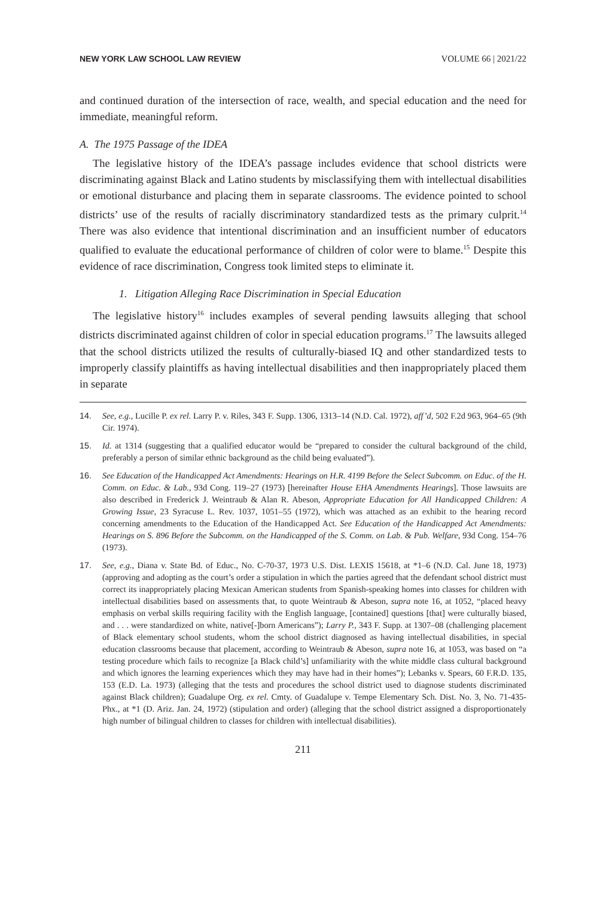NEW YORK LAW SCHOOL LAW REVIEW VOLUME 66 | 2021/22
and continued duration of the intersection of race, wealth, and special education and the need for immediate, meaningful reform.
A. The 1975 Passage of the IDEA
The legislative history of the IDEA’s passage includes evidence that school districts were discriminating against Black and Latino students by misclassifying them with intellectual disabilities or emotional disturbance and placing them in separate classrooms. The evidence pointed to school districts’ use of the results of racially discriminatory standardized tests as the primary culprit.<sup>14</sup> There was also evidence that intentional discrimination and an insufficient number of educators qualified to evaluate the educational performance of children of color were to blame.<sup>15</sup> Despite this evidence of race discrimination, Congress took limited steps to eliminate it.
1. Litigation Alleging Race Discrimination in Special Education
The legislative history<sup>16</sup> includes examples of several pending lawsuits alleging that school districts discriminated against children of color in special education programs.<sup>17</sup> The lawsuits alleged that the school districts utilized the results of culturally-biased IQ and other standardized tests to improperly classify plaintiffs as having intellectual disabilities and then inappropriately placed them in separate
14. See, e.g., Lucille P. ex rel. Larry P. v. Riles, 343 F. Supp. 1306, 1313–14 (N.D. Cal. 1972), aff’d, 502 F.2d 963, 964–65 (9th Cir. 1974).
15. Id. at 1314 (suggesting that a qualified educator would be “prepared to consider the cultural background of the child, preferably a person of similar ethnic background as the child being evaluated”).
16. See Education of the Handicapped Act Amendments: Hearings on H.R. 4199 Before the Select Subcomm. on Educ. of the H. Comm. on Educ. & Lab., 93d Cong. 119–27 (1973) [hereinafter House EHA Amendments Hearings]. Those lawsuits are also described in Frederick J. Weintraub & Alan R. Abeson, Appropriate Education for All Handicapped Children: A Growing Issue, 23 Syracuse L. Rev. 1037, 1051–55 (1972), which was attached as an exhibit to the hearing record concerning amendments to the Education of the Handicapped Act. See Education of the Handicapped Act Amendments: Hearings on S. 896 Before the Subcomm. on the Handicapped of the S. Comm. on Lab. & Pub. Welfare, 93d Cong. 154–76 (1973).
17. See, e.g., Diana v. State Bd. of Educ., No. C-70-37, 1973 U.S. Dist. LEXIS 15618, at *1–6 (N.D. Cal. June 18, 1973) (approving and adopting as the court’s order a stipulation in which the parties agreed that the defendant school district must correct its inappropriately placing Mexican American students from Spanish-speaking homes into classes for children with intellectual disabilities based on assessments that, to quote Weintraub & Abeson, supra note 16, at 1052, “placed heavy emphasis on verbal skills requiring facility with the English language, [contained] questions [that] were culturally biased, and . . . were standardized on white, native[-]born Americans”); Larry P., 343 F. Supp. at 1307–08 (challenging placement of Black elementary school students, whom the school district diagnosed as having intellectual disabilities, in special education classrooms because that placement, according to Weintraub & Abeson, supra note 16, at 1053, was based on “a testing procedure which fails to recognize [a Black child’s] unfamiliarity with the white middle class cultural background and which ignores the learning experiences which they may have had in their homes”); Lebanks v. Spears, 60 F.R.D. 135, 153 (E.D. La. 1973) (alleging that the tests and procedures the school district used to diagnose students discriminated against Black children); Guadalupe Org. ex rel. Cmty. of Guadalupe v. Tempe Elementary Sch. Dist. No. 3, No. 71-435-Phx., at *1 (D. Ariz. Jan. 24, 1972) (stipulation and order) (alleging that the school district assigned a disproportionately high number of bilingual children to classes for children with intellectual disabilities).
211